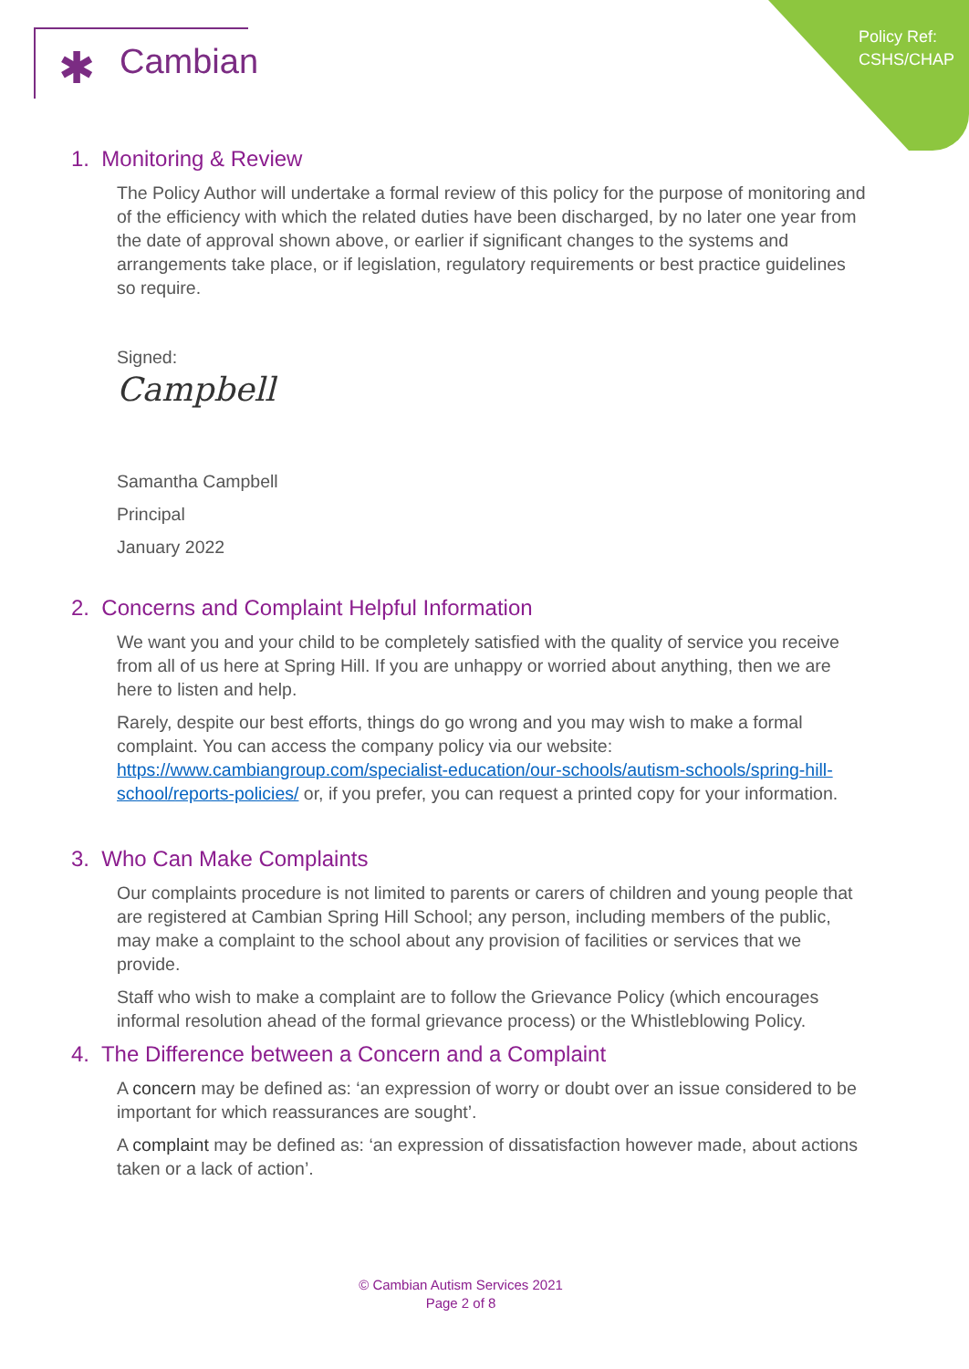Policy Ref:
CSHS/CHAP
✱ Cambian
1. Monitoring & Review
The Policy Author will undertake a formal review of this policy for the purpose of monitoring and of the efficiency with which the related duties have been discharged, by no later one year from the date of approval shown above, or earlier if significant changes to the systems and arrangements take place, or if legislation, regulatory requirements or best practice guidelines so require.
Signed:
Campbell
Samantha Campbell
Principal
January 2022
2. Concerns and Complaint Helpful Information
We want you and your child to be completely satisfied with the quality of service you receive from all of us here at Spring Hill. If you are unhappy or worried about anything, then we are here to listen and help.
Rarely, despite our best efforts, things do go wrong and you may wish to make a formal complaint. You can access the company policy via our website: https://www.cambiangroup.com/specialist-education/our-schools/autism-schools/spring-hill-school/reports-policies/ or, if you prefer, you can request a printed copy for your information.
3. Who Can Make Complaints
Our complaints procedure is not limited to parents or carers of children and young people that are registered at Cambian Spring Hill School; any person, including members of the public, may make a complaint to the school about any provision of facilities or services that we provide.
Staff who wish to make a complaint are to follow the Grievance Policy (which encourages informal resolution ahead of the formal grievance process) or the Whistleblowing Policy.
4. The Difference between a Concern and a Complaint
A concern may be defined as: ‘an expression of worry or doubt over an issue considered to be important for which reassurances are sought’.
A complaint may be defined as: ‘an expression of dissatisfaction however made, about actions taken or a lack of action’.
© Cambian Autism Services 2021
Page 2 of 8